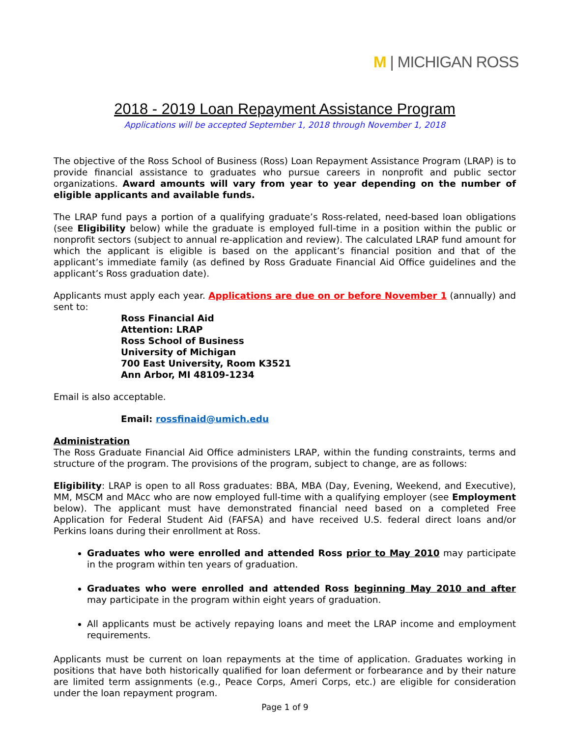M | MICHIGAN ROSS
2018 - 2019 Loan Repayment Assistance Program
Applications will be accepted September 1, 2018 through November 1, 2018
The objective of the Ross School of Business (Ross) Loan Repayment Assistance Program (LRAP) is to provide financial assistance to graduates who pursue careers in nonprofit and public sector organizations. Award amounts will vary from year to year depending on the number of eligible applicants and available funds.
The LRAP fund pays a portion of a qualifying graduate’s Ross-related, need-based loan obligations (see Eligibility below) while the graduate is employed full-time in a position within the public or nonprofit sectors (subject to annual re-application and review). The calculated LRAP fund amount for which the applicant is eligible is based on the applicant’s financial position and that of the applicant’s immediate family (as defined by Ross Graduate Financial Aid Office guidelines and the applicant’s Ross graduation date).
Applicants must apply each year. Applications are due on or before November 1 (annually) and sent to:
Ross Financial Aid
Attention: LRAP
Ross School of Business
University of Michigan
700 East University, Room K3521
Ann Arbor, MI 48109-1234
Email is also acceptable.
Email: rossfinaid@umich.edu
Administration
The Ross Graduate Financial Aid Office administers LRAP, within the funding constraints, terms and structure of the program. The provisions of the program, subject to change, are as follows:
Eligibility: LRAP is open to all Ross graduates: BBA, MBA (Day, Evening, Weekend, and Executive), MM, MSCM and MAcc who are now employed full-time with a qualifying employer (see Employment below). The applicant must have demonstrated financial need based on a completed Free Application for Federal Student Aid (FAFSA) and have received U.S. federal direct loans and/or Perkins loans during their enrollment at Ross.
Graduates who were enrolled and attended Ross prior to May 2010 may participate in the program within ten years of graduation.
Graduates who were enrolled and attended Ross beginning May 2010 and after may participate in the program within eight years of graduation.
All applicants must be actively repaying loans and meet the LRAP income and employment requirements.
Applicants must be current on loan repayments at the time of application. Graduates working in positions that have both historically qualified for loan deferment or forbearance and by their nature are limited term assignments (e.g., Peace Corps, Ameri Corps, etc.) are eligible for consideration under the loan repayment program.
Page 1 of 9